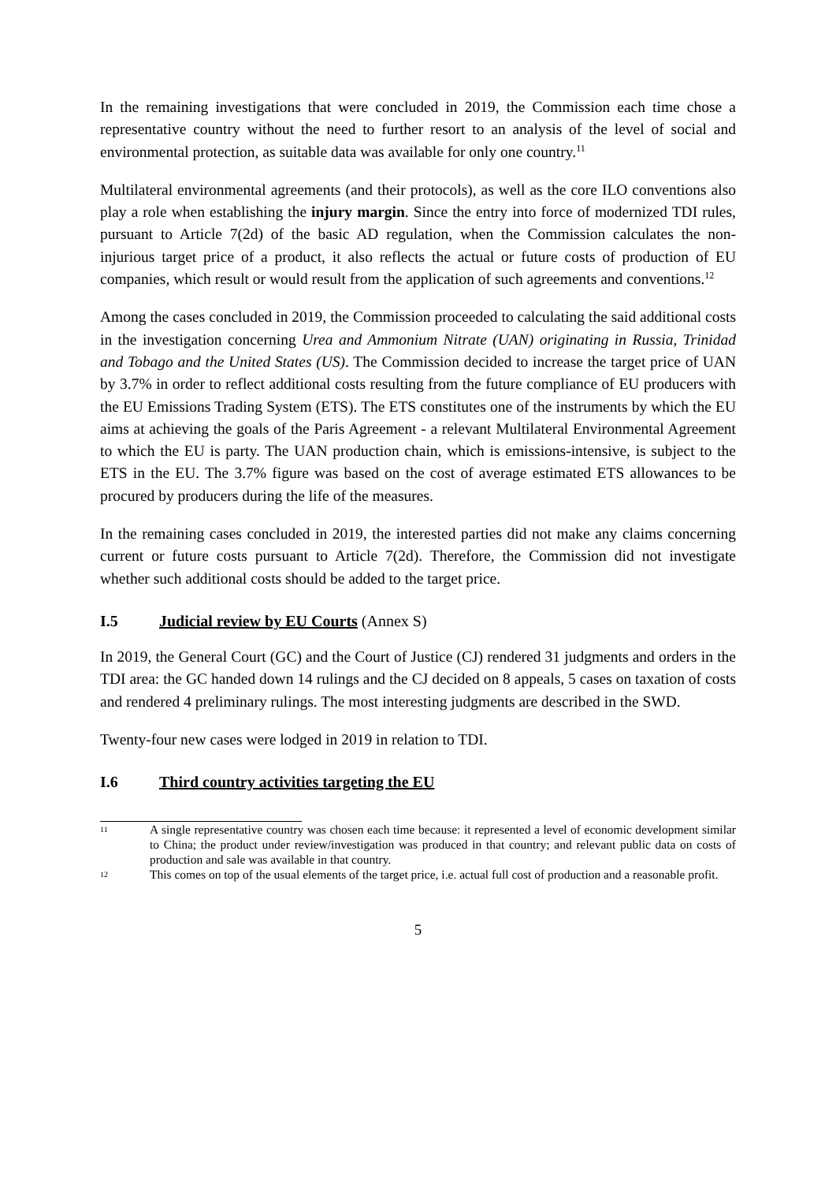In the remaining investigations that were concluded in 2019, the Commission each time chose a representative country without the need to further resort to an analysis of the level of social and environmental protection, as suitable data was available for only one country.<sup>11</sup>
Multilateral environmental agreements (and their protocols), as well as the core ILO conventions also play a role when establishing the injury margin. Since the entry into force of modernized TDI rules, pursuant to Article 7(2d) of the basic AD regulation, when the Commission calculates the non-injurious target price of a product, it also reflects the actual or future costs of production of EU companies, which result or would result from the application of such agreements and conventions.<sup>12</sup>
Among the cases concluded in 2019, the Commission proceeded to calculating the said additional costs in the investigation concerning Urea and Ammonium Nitrate (UAN) originating in Russia, Trinidad and Tobago and the United States (US). The Commission decided to increase the target price of UAN by 3.7% in order to reflect additional costs resulting from the future compliance of EU producers with the EU Emissions Trading System (ETS). The ETS constitutes one of the instruments by which the EU aims at achieving the goals of the Paris Agreement - a relevant Multilateral Environmental Agreement to which the EU is party. The UAN production chain, which is emissions-intensive, is subject to the ETS in the EU. The 3.7% figure was based on the cost of average estimated ETS allowances to be procured by producers during the life of the measures.
In the remaining cases concluded in 2019, the interested parties did not make any claims concerning current or future costs pursuant to Article 7(2d). Therefore, the Commission did not investigate whether such additional costs should be added to the target price.
I.5 Judicial review by EU Courts (Annex S)
In 2019, the General Court (GC) and the Court of Justice (CJ) rendered 31 judgments and orders in the TDI area: the GC handed down 14 rulings and the CJ decided on 8 appeals, 5 cases on taxation of costs and rendered 4 preliminary rulings. The most interesting judgments are described in the SWD.
Twenty-four new cases were lodged in 2019 in relation to TDI.
I.6 Third country activities targeting the EU
11
A single representative country was chosen each time because: it represented a level of economic development similar to China; the product under review/investigation was produced in that country; and relevant public data on costs of production and sale was available in that country.
12
This comes on top of the usual elements of the target price, i.e. actual full cost of production and a reasonable profit.
5